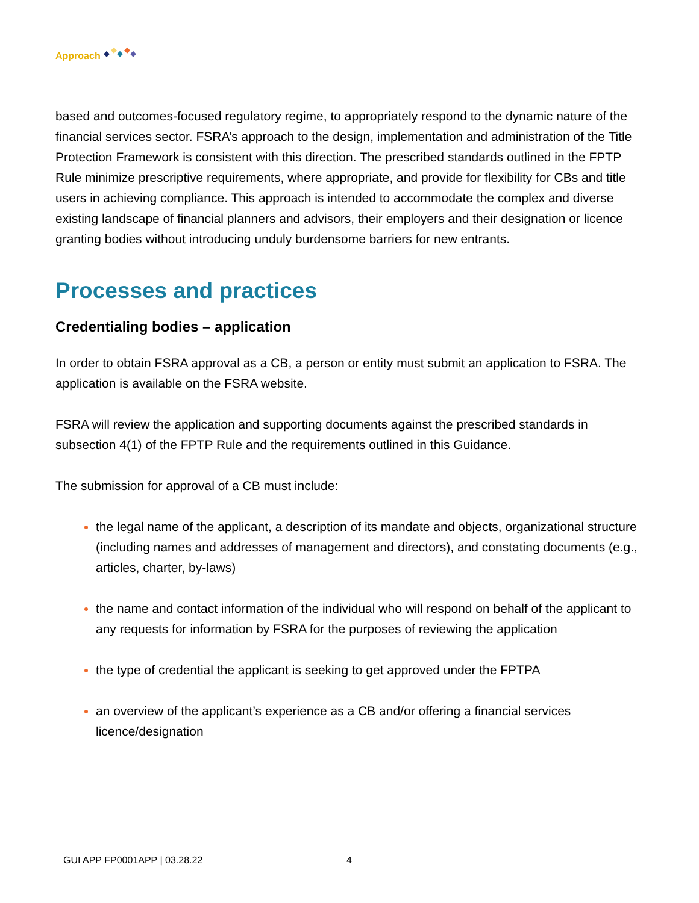Approach
based and outcomes-focused regulatory regime, to appropriately respond to the dynamic nature of the financial services sector. FSRA’s approach to the design, implementation and administration of the Title Protection Framework is consistent with this direction. The prescribed standards outlined in the FPTP Rule minimize prescriptive requirements, where appropriate, and provide for flexibility for CBs and title users in achieving compliance. This approach is intended to accommodate the complex and diverse existing landscape of financial planners and advisors, their employers and their designation or licence granting bodies without introducing unduly burdensome barriers for new entrants.
Processes and practices
Credentialing bodies – application
In order to obtain FSRA approval as a CB, a person or entity must submit an application to FSRA. The application is available on the FSRA website.
FSRA will review the application and supporting documents against the prescribed standards in subsection 4(1) of the FPTP Rule and the requirements outlined in this Guidance.
The submission for approval of a CB must include:
the legal name of the applicant, a description of its mandate and objects, organizational structure (including names and addresses of management and directors), and constating documents (e.g., articles, charter, by-laws)
the name and contact information of the individual who will respond on behalf of the applicant to any requests for information by FSRA for the purposes of reviewing the application
the type of credential the applicant is seeking to get approved under the FPTPA
an overview of the applicant’s experience as a CB and/or offering a financial services licence/designation
GUI APP FP0001APP | 03.28.22 4